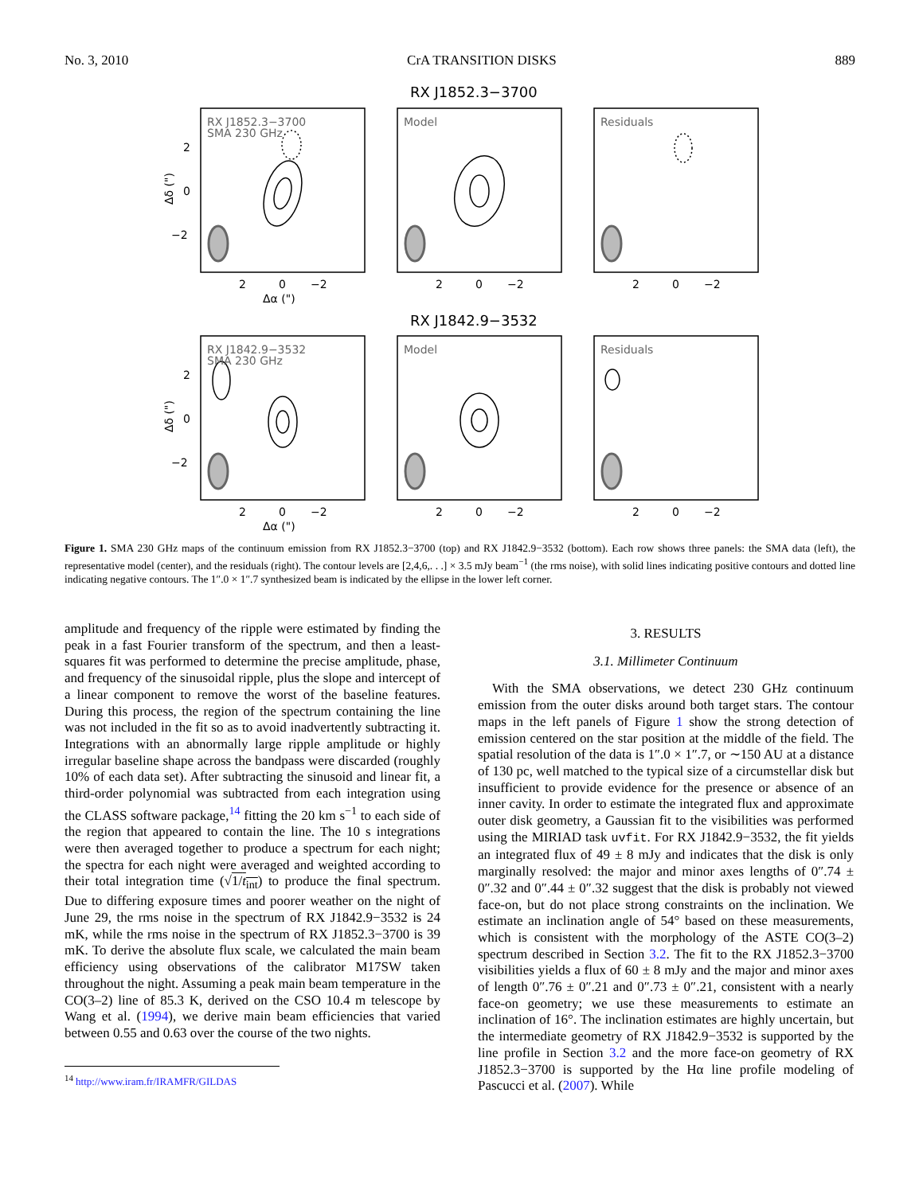No. 3, 2010 CrA TRANSITION DISKS 889
RX J1852.3−3700
RX J1842.9−3532
RX J1852.3−3700
SMA 230 GHz
Model
Residuals
RX J1842.9−3532
SMA 230 GHz
Model
Residuals
2
0
−2
2
0
−2
2
0
−2
2
0
−2
2
0
−2
2
0
−2
2
0
−2
2
0
−2
Δα (")
Δα (")
Δδ (")
Δδ (")
Figure 1. SMA 230 GHz maps of the continuum emission from RX J1852.3−3700 (top) and RX J1842.9−3532 (bottom). Each row shows three panels: the SMA data (left), the representative model (center), and the residuals (right). The contour levels are [2,4,6,. . .] × 3.5 mJy beam<sup>−1</sup> (the rms noise), with solid lines indicating positive contours and dotted line indicating negative contours. The 1″.0 × 1″.7 synthesized beam is indicated by the ellipse in the lower left corner.
amplitude and frequency of the ripple were estimated by finding the peak in a fast Fourier transform of the spectrum, and then a least-squares fit was performed to determine the precise amplitude, phase, and frequency of the sinusoidal ripple, plus the slope and intercept of a linear component to remove the worst of the baseline features. During this process, the region of the spectrum containing the line was not included in the fit so as to avoid inadvertently subtracting it. Integrations with an abnormally large ripple amplitude or highly irregular baseline shape across the bandpass were discarded (roughly 10% of each data set). After subtracting the sinusoid and linear fit, a third-order polynomial was subtracted from each integration using the CLASS software package,<sup>14</sup> fitting the 20 km s<sup>−1</sup> to each side of the region that appeared to contain the line. The 10 s integrations were then averaged together to produce a spectrum for each night; the spectra for each night were averaged and weighted according to their total integration time (√1/t<sub>int</sub>) to produce the final spectrum. Due to differing exposure times and poorer weather on the night of June 29, the rms noise in the spectrum of RX J1842.9−3532 is 24 mK, while the rms noise in the spectrum of RX J1852.3−3700 is 39 mK. To derive the absolute flux scale, we calculated the main beam efficiency using observations of the calibrator M17SW taken throughout the night. Assuming a peak main beam temperature in the CO(3–2) line of 85.3 K, derived on the CSO 10.4 m telescope by Wang et al. (1994), we derive main beam efficiencies that varied between 0.55 and 0.63 over the course of the two nights.
<sup>14</sup> http://www.iram.fr/IRAMFR/GILDAS
3. RESULTS
3.1. Millimeter Continuum
With the SMA observations, we detect 230 GHz continuum emission from the outer disks around both target stars. The contour maps in the left panels of Figure 1 show the strong detection of emission centered on the star position at the middle of the field. The spatial resolution of the data is 1″.0 × 1″.7, or ∼150 AU at a distance of 130 pc, well matched to the typical size of a circumstellar disk but insufficient to provide evidence for the presence or absence of an inner cavity. In order to estimate the integrated flux and approximate outer disk geometry, a Gaussian fit to the visibilities was performed using the MIRIAD task uvfit. For RX J1842.9−3532, the fit yields an integrated flux of 49 ± 8 mJy and indicates that the disk is only marginally resolved: the major and minor axes lengths of 0″.74 ± 0″.32 and 0″.44 ± 0″.32 suggest that the disk is probably not viewed face-on, but do not place strong constraints on the inclination. We estimate an inclination angle of 54° based on these measurements, which is consistent with the morphology of the ASTE CO(3–2) spectrum described in Section 3.2. The fit to the RX J1852.3−3700 visibilities yields a flux of 60 ± 8 mJy and the major and minor axes of length 0″.76 ± 0″.21 and 0″.73 ± 0″.21, consistent with a nearly face-on geometry; we use these measurements to estimate an inclination of 16°. The inclination estimates are highly uncertain, but the intermediate geometry of RX J1842.9−3532 is supported by the line profile in Section 3.2 and the more face-on geometry of RX J1852.3−3700 is supported by the Hα line profile modeling of Pascucci et al. (2007). While